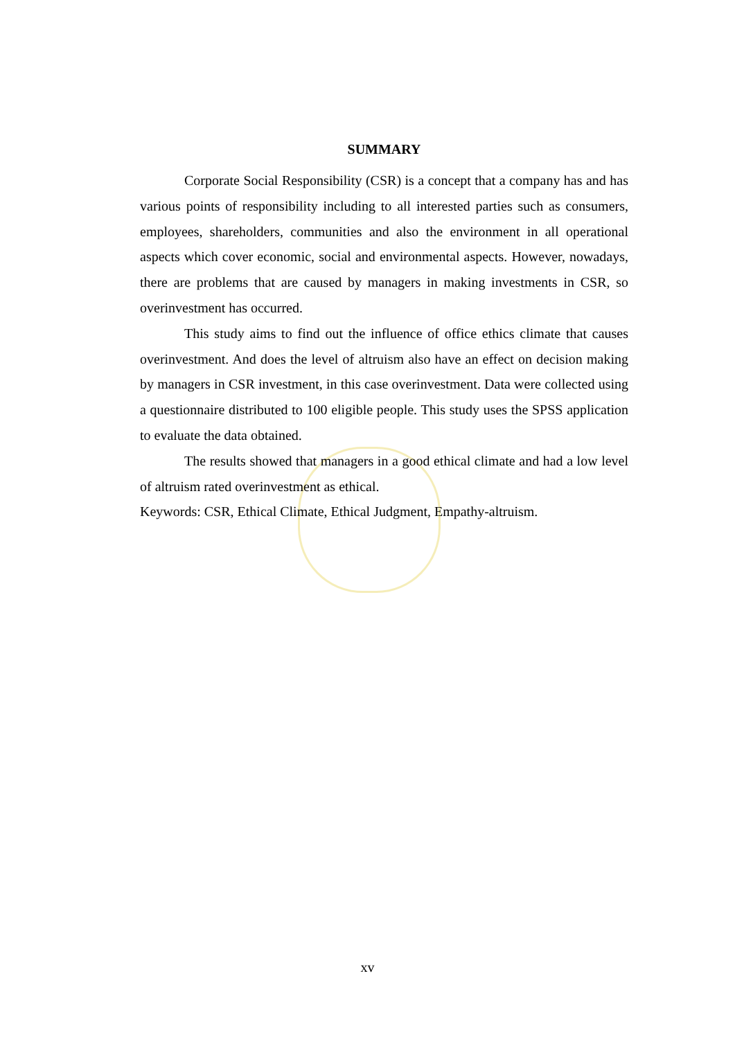SUMMARY
Corporate Social Responsibility (CSR) is a concept that a company has and has various points of responsibility including to all interested parties such as consumers, employees, shareholders, communities and also the environment in all operational aspects which cover economic, social and environmental aspects. However, nowadays, there are problems that are caused by managers in making investments in CSR, so overinvestment has occurred.
This study aims to find out the influence of office ethics climate that causes overinvestment. And does the level of altruism also have an effect on decision making by managers in CSR investment, in this case overinvestment. Data were collected using a questionnaire distributed to 100 eligible people. This study uses the SPSS application to evaluate the data obtained.
The results showed that managers in a good ethical climate and had a low level of altruism rated overinvestment as ethical.
Keywords: CSR, Ethical Climate, Ethical Judgment, Empathy-altruism.
xv